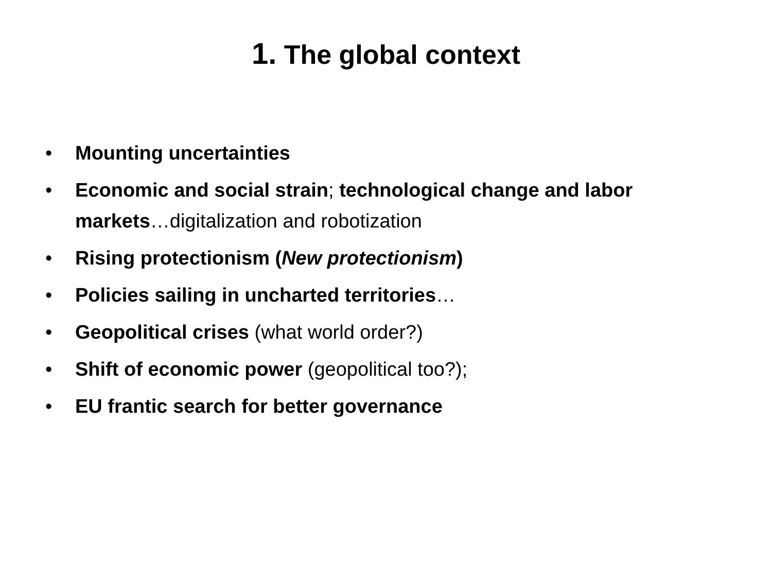1. The global context
• Mounting uncertainties
• Economic and social strain; technological change and labor markets…digitalization and robotization
• Rising protectionism (New protectionism)
• Policies sailing in uncharted territories…
• Geopolitical crises (what world order?)
• Shift of economic power (geopolitical too?);
• EU frantic search for better governance